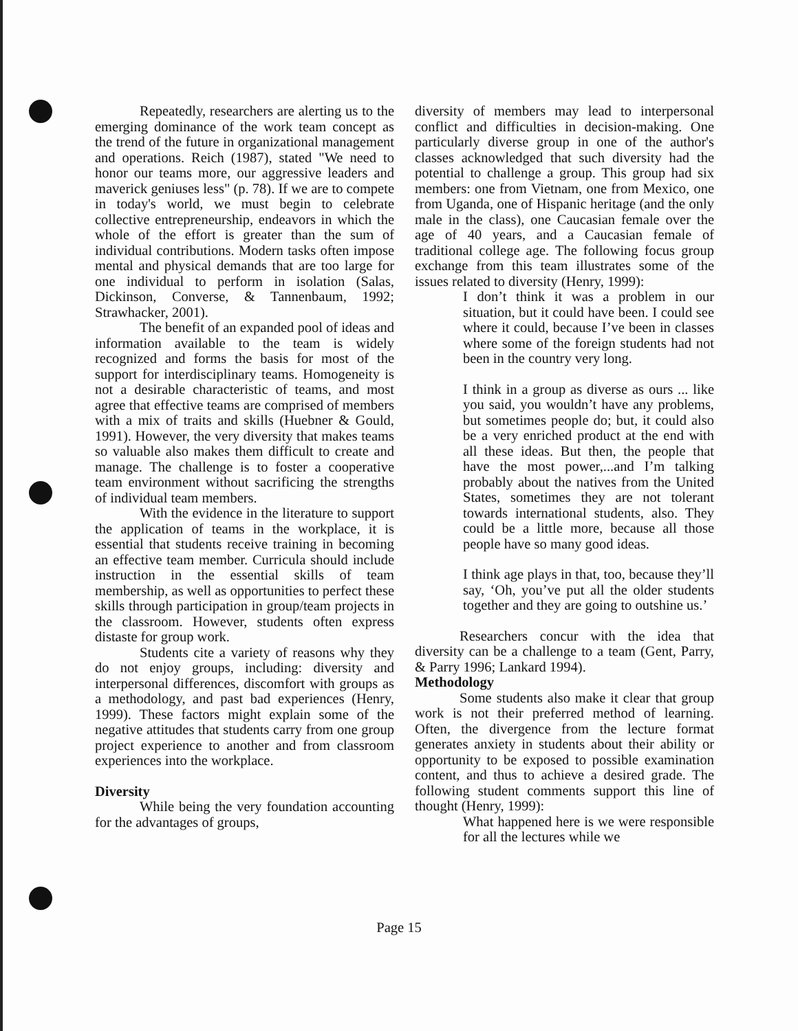Repeatedly, researchers are alerting us to the emerging dominance of the work team concept as the trend of the future in organizational management and operations. Reich (1987), stated "We need to honor our teams more, our aggressive leaders and maverick geniuses less" (p. 78). If we are to compete in today's world, we must begin to celebrate collective entrepreneurship, endeavors in which the whole of the effort is greater than the sum of individual contributions. Modern tasks often impose mental and physical demands that are too large for one individual to perform in isolation (Salas, Dickinson, Converse, & Tannenbaum, 1992; Strawhacker, 2001).
The benefit of an expanded pool of ideas and information available to the team is widely recognized and forms the basis for most of the support for interdisciplinary teams. Homogeneity is not a desirable characteristic of teams, and most agree that effective teams are comprised of members with a mix of traits and skills (Huebner & Gould, 1991). However, the very diversity that makes teams so valuable also makes them difficult to create and manage. The challenge is to foster a cooperative team environment without sacrificing the strengths of individual team members.
With the evidence in the literature to support the application of teams in the workplace, it is essential that students receive training in becoming an effective team member. Curricula should include instruction in the essential skills of team membership, as well as opportunities to perfect these skills through participation in group/team projects in the classroom. However, students often express distaste for group work.
Students cite a variety of reasons why they do not enjoy groups, including: diversity and interpersonal differences, discomfort with groups as a methodology, and past bad experiences (Henry, 1999). These factors might explain some of the negative attitudes that students carry from one group project experience to another and from classroom experiences into the workplace.
Diversity
While being the very foundation accounting for the advantages of groups,
diversity of members may lead to interpersonal conflict and difficulties in decision-making. One particularly diverse group in one of the author's classes acknowledged that such diversity had the potential to challenge a group. This group had six members: one from Vietnam, one from Mexico, one from Uganda, one of Hispanic heritage (and the only male in the class), one Caucasian female over the age of 40 years, and a Caucasian female of traditional college age. The following focus group exchange from this team illustrates some of the issues related to diversity (Henry, 1999):
I don’t think it was a problem in our situation, but it could have been. I could see where it could, because I’ve been in classes where some of the foreign students had not been in the country very long.
I think in a group as diverse as ours ... like you said, you wouldn’t have any problems, but sometimes people do; but, it could also be a very enriched product at the end with all these ideas. But then, the people that have the most power,...and I’m talking probably about the natives from the United States, sometimes they are not tolerant towards international students, also. They could be a little more, because all those people have so many good ideas.
I think age plays in that, too, because they’ll say, ‘Oh, you’ve put all the older students together and they are going to outshine us.’
Researchers concur with the idea that diversity can be a challenge to a team (Gent, Parry, & Parry 1996; Lankard 1994).
Methodology
Some students also make it clear that group work is not their preferred method of learning. Often, the divergence from the lecture format generates anxiety in students about their ability or opportunity to be exposed to possible examination content, and thus to achieve a desired grade. The following student comments support this line of thought (Henry, 1999):
What happened here is we were responsible for all the lectures while we
Page 15